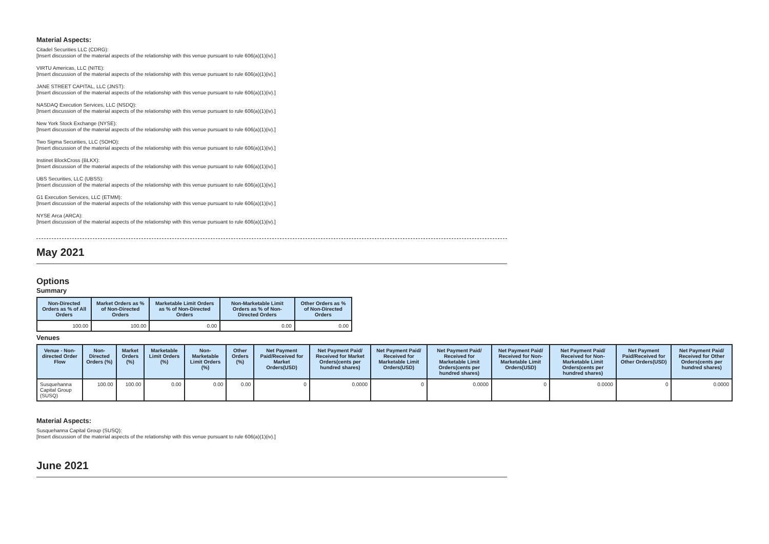Material Aspects:
Citadel Securities LLC (CDRG):
[Insert discussion of the material aspects of the relationship with this venue pursuant to rule 606(a)(1)(iv).]
VIRTU Americas, LLC (NITE):
[Insert discussion of the material aspects of the relationship with this venue pursuant to rule 606(a)(1)(iv).]
JANE STREET CAPITAL, LLC (JNST):
[Insert discussion of the material aspects of the relationship with this venue pursuant to rule 606(a)(1)(iv).]
NASDAQ Execution Services, LLC (NSDQ):
[Insert discussion of the material aspects of the relationship with this venue pursuant to rule 606(a)(1)(iv).]
New York Stock Exchange (NYSE):
[Insert discussion of the material aspects of the relationship with this venue pursuant to rule 606(a)(1)(iv).]
Two Sigma Securities, LLC (SOHO):
[Insert discussion of the material aspects of the relationship with this venue pursuant to rule 606(a)(1)(iv).]
Instinet BlockCross (BLKX):
[Insert discussion of the material aspects of the relationship with this venue pursuant to rule 606(a)(1)(iv).]
UBS Securities, LLC (UBSS):
[Insert discussion of the material aspects of the relationship with this venue pursuant to rule 606(a)(1)(iv).]
G1 Execution Services, LLC (ETMM):
[Insert discussion of the material aspects of the relationship with this venue pursuant to rule 606(a)(1)(iv).]
NYSE Arca (ARCA):
[Insert discussion of the material aspects of the relationship with this venue pursuant to rule 606(a)(1)(iv).]
May 2021
Options
Summary
| Non-Directed Orders as % of All Orders | Market Orders as % of Non-Directed Orders | Marketable Limit Orders as % of Non-Directed Orders | Non-Marketable Limit Orders as % of Non-Directed Orders | Other Orders as % of Non-Directed Orders |
| --- | --- | --- | --- | --- |
| 100.00 | 100.00 | 0.00 | 0.00 | 0.00 |
Venues
| Venue - Non-directed Order Flow | Non-Directed Orders (%) | Market Orders (%) | Marketable Limit Orders (%) | Non-Marketable Limit Orders (%) | Other Orders (%) | Net Payment Paid/Received for Market Orders(USD) | Net Payment Paid/ Received for Market Orders(cents per hundred shares) | Net Payment Paid/ Received for Marketable Limit Orders(USD) | Net Payment Paid/ Received for Marketable Limit Orders(cents per hundred shares) | Net Payment Paid/ Received for Non-Marketable Limit Orders(USD) | Net Payment Paid/ Received for Non-Marketable Limit Orders(cents per hundred shares) | Net Payment Paid/Received for Other Orders(USD) | Net Payment Paid/ Received for Other Orders(cents per hundred shares) |
| --- | --- | --- | --- | --- | --- | --- | --- | --- | --- | --- | --- | --- | --- |
| Susquehanna Capital Group (SUSQ) | 100.00 | 100.00 | 0.00 | 0.00 | 0.00 | 0 | 0.0000 | 0 | 0.0000 | 0 | 0.0000 | 0 | 0.0000 |
Material Aspects:
Susquehanna Capital Group (SUSQ):
[Insert discussion of the material aspects of the relationship with this venue pursuant to rule 606(a)(1)(iv).]
June 2021